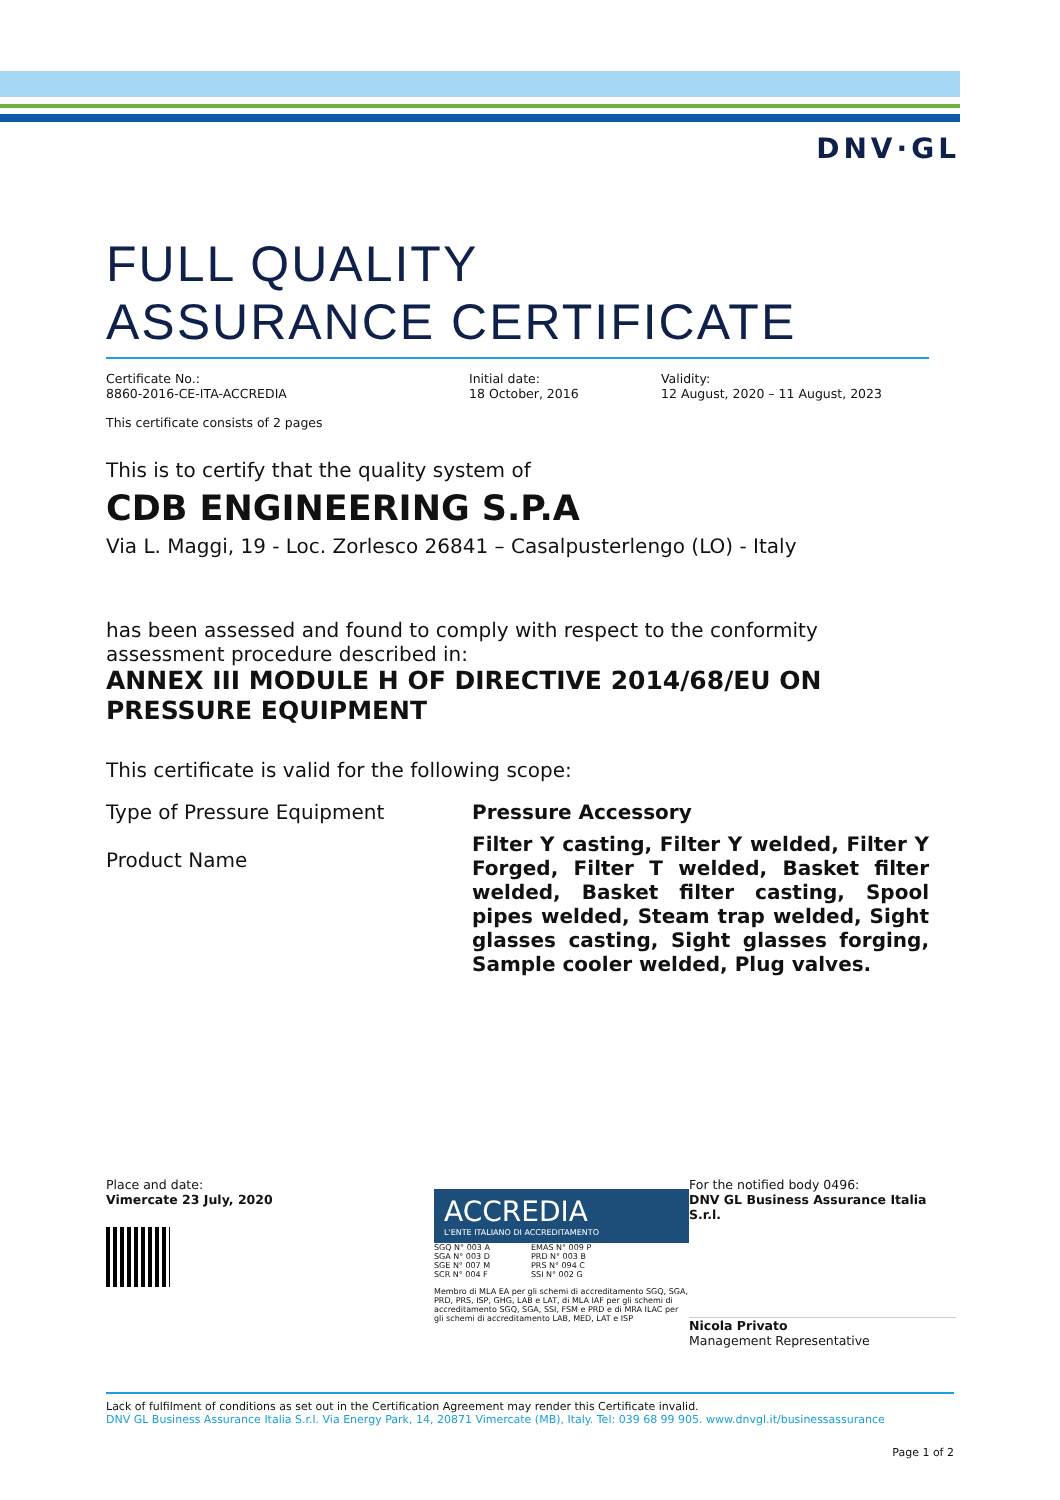DNV·GL
FULL QUALITY
ASSURANCE CERTIFICATE
Certificate No.:
8860-2016-CE-ITA-ACCREDIA
Initial date:
18 October, 2016
Validity:
12 August, 2020 – 11 August, 2023
This certificate consists of 2 pages
This is to certify that the quality system of
CDB ENGINEERING S.P.A
Via L. Maggi, 19 - Loc. Zorlesco 26841 – Casalpusterlengo (LO) - Italy
has been assessed and found to comply with respect to the conformity assessment procedure described in:
ANNEX III MODULE H OF DIRECTIVE 2014/68/EU ON PRESSURE EQUIPMENT
This certificate is valid for the following scope:
Type of Pressure Equipment
Product Name
Pressure Accessory
Filter Y casting, Filter Y welded, Filter Y Forged, Filter T welded, Basket filter welded, Basket filter casting, Spool pipes welded, Steam trap welded, Sight glasses casting, Sight glasses forging, Sample cooler welded, Plug valves.
Place and date:
Vimercate 23 July, 2020
ACCREDIA
L'ENTE ITALIANO DI ACCREDITAMENTO
SGQ N° 003 A
SGA N° 003 D
SGE N° 007 M
SCR N° 004 F
EMAS N° 009 P
PRD N° 003 B
PRS N° 094 C
SSI N° 002 G
Membro di MLA EA per gli schemi di accreditamento SGQ, SGA, PRD, PRS, ISP, GHG, LAB e LAT, di MLA IAF per gli schemi di accreditamento SGQ, SGA, SSI, FSM e PRD e di MRA ILAC per gli schemi di accreditamento LAB, MED, LAT e ISP
For the notified body 0496:
DNV GL Business Assurance Italia S.r.l.
Nicola Privato
Management Representative
Lack of fulfilment of conditions as set out in the Certification Agreement may render this Certificate invalid.
DNV GL Business Assurance Italia S.r.l. Via Energy Park, 14, 20871 Vimercate (MB), Italy. Tel: 039 68 99 905. www.dnvgl.it/businessassurance
Page 1 of 2